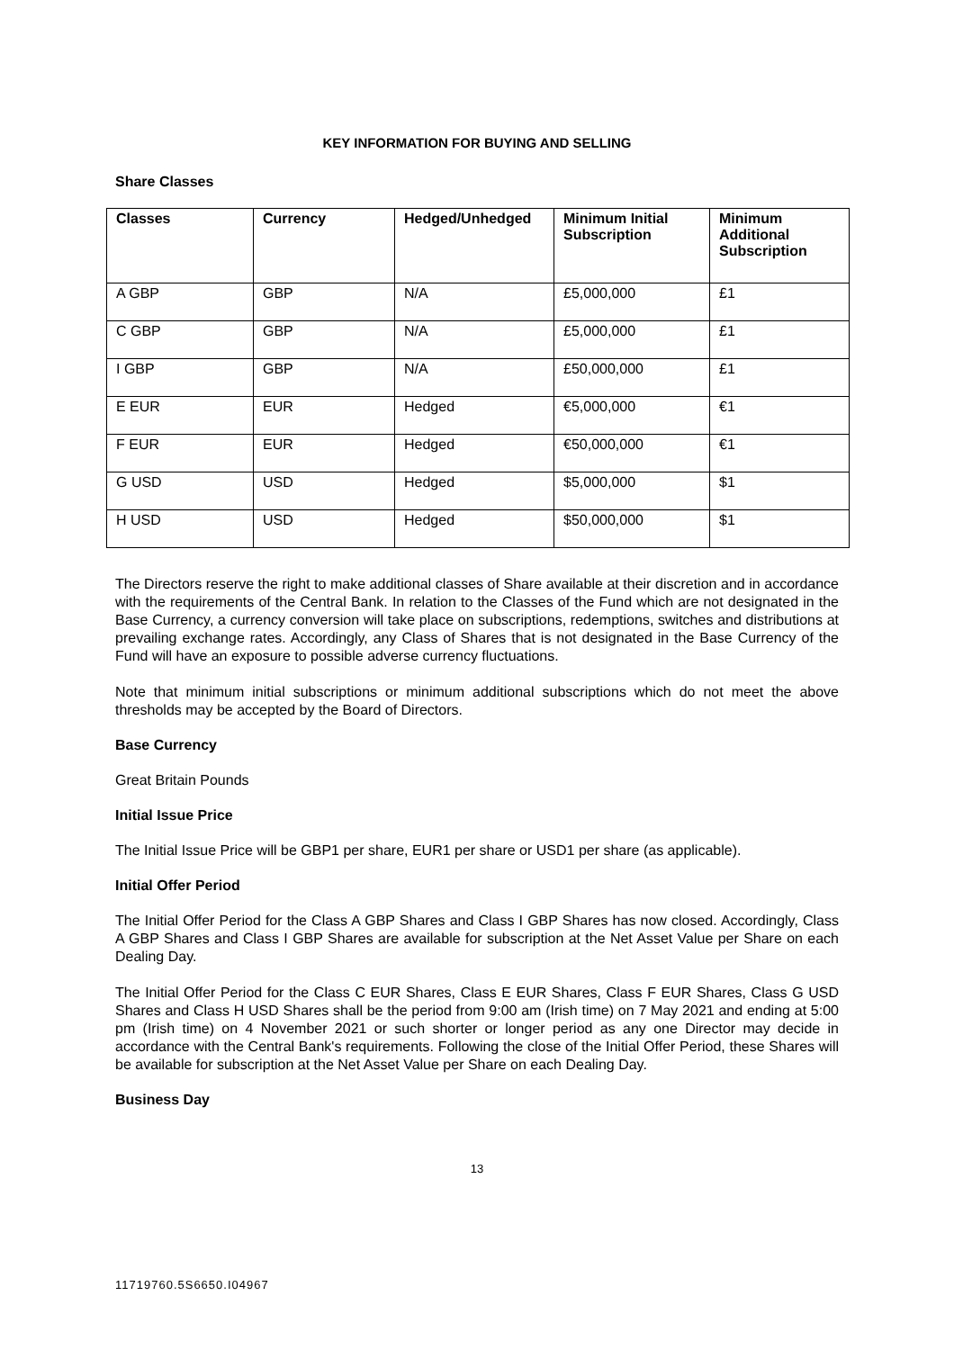KEY INFORMATION FOR BUYING AND SELLING
Share Classes
| Classes | Currency | Hedged/Unhedged | Minimum Initial Subscription | Minimum Additional Subscription |
| --- | --- | --- | --- | --- |
| A GBP | GBP | N/A | £5,000,000 | £1 |
| C GBP | GBP | N/A | £5,000,000 | £1 |
| I GBP | GBP | N/A | £50,000,000 | £1 |
| E EUR | EUR | Hedged | €5,000,000 | €1 |
| F EUR | EUR | Hedged | €50,000,000 | €1 |
| G USD | USD | Hedged | $5,000,000 | $1 |
| H USD | USD | Hedged | $50,000,000 | $1 |
The Directors reserve the right to make additional classes of Share available at their discretion and in accordance with the requirements of the Central Bank. In relation to the Classes of the Fund which are not designated in the Base Currency, a currency conversion will take place on subscriptions, redemptions, switches and distributions at prevailing exchange rates. Accordingly, any Class of Shares that is not designated in the Base Currency of the Fund will have an exposure to possible adverse currency fluctuations.
Note that minimum initial subscriptions or minimum additional subscriptions which do not meet the above thresholds may be accepted by the Board of Directors.
Base Currency
Great Britain Pounds
Initial Issue Price
The Initial Issue Price will be GBP1 per share, EUR1 per share or USD1 per share (as applicable).
Initial Offer Period
The Initial Offer Period for the Class A GBP Shares and Class I GBP Shares has now closed. Accordingly, Class A GBP Shares and Class I GBP Shares are available for subscription at the Net Asset Value per Share on each Dealing Day.
The Initial Offer Period for the Class C EUR Shares, Class E EUR Shares, Class F EUR Shares, Class G USD Shares and Class H USD Shares shall be the period from 9:00 am (Irish time) on 7 May 2021 and ending at 5:00 pm (Irish time) on 4 November 2021 or such shorter or longer period as any one Director may decide in accordance with the Central Bank's requirements. Following the close of the Initial Offer Period, these Shares will be available for subscription at the Net Asset Value per Share on each Dealing Day.
Business Day
13
11719760.5S6650.I04967